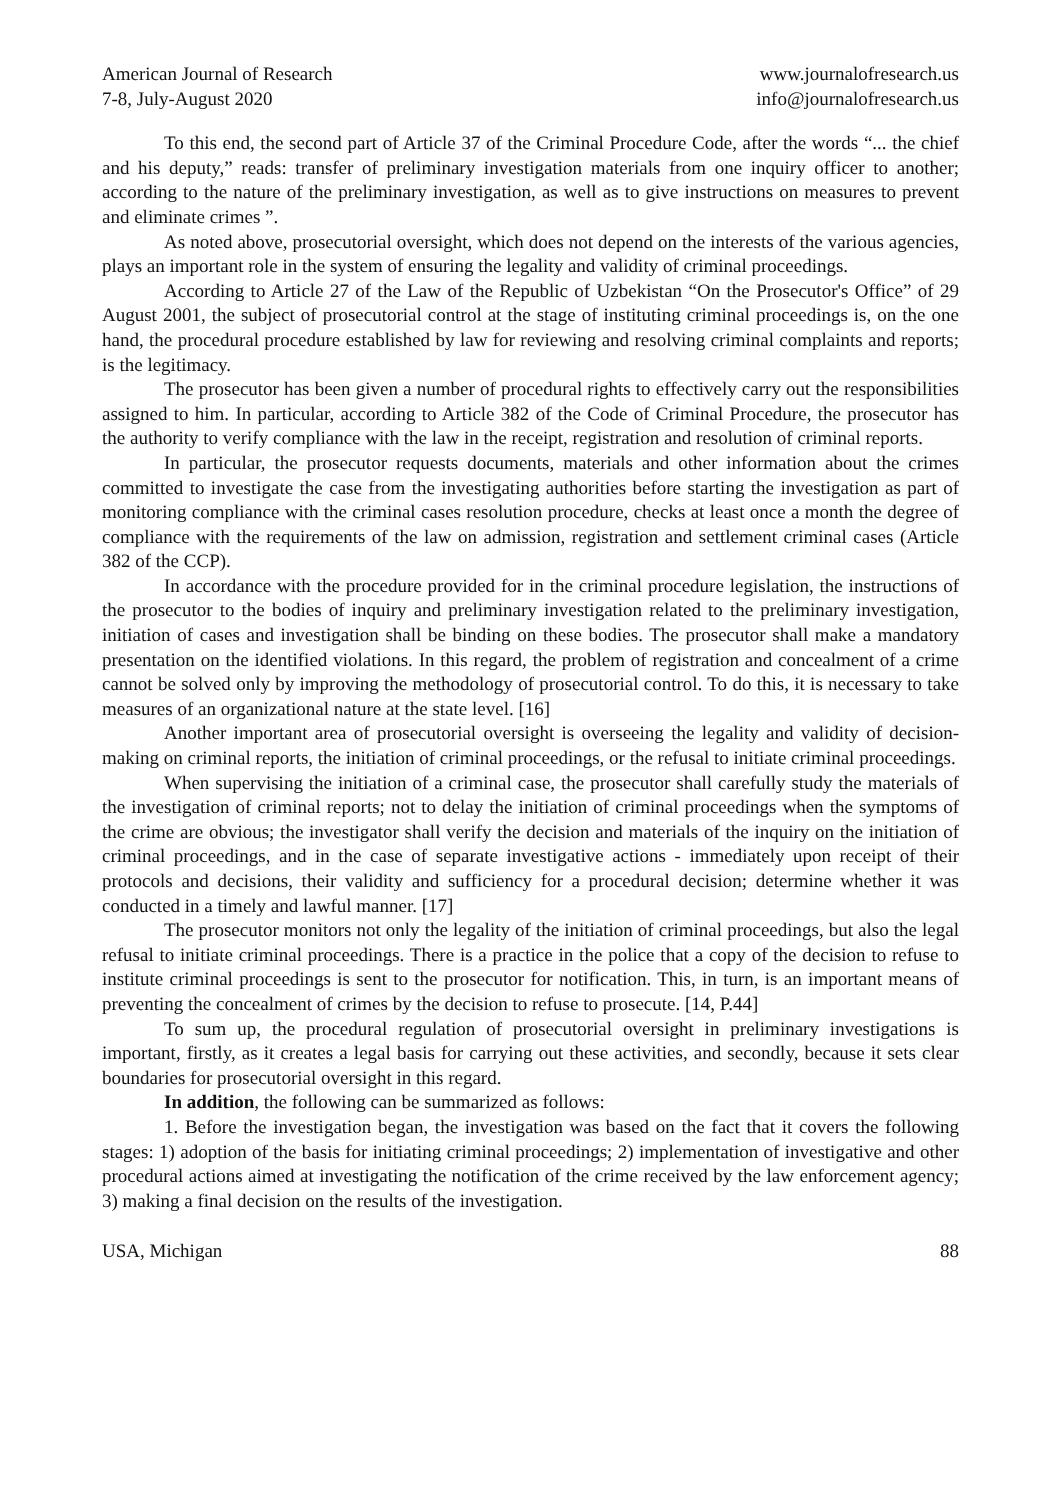American Journal of Research
7-8, July-August 2020
www.journalofresearch.us
info@journalofresearch.us
To this end, the second part of Article 37 of the Criminal Procedure Code, after the words “... the chief and his deputy,” reads: transfer of preliminary investigation materials from one inquiry officer to another; according to the nature of the preliminary investigation, as well as to give instructions on measures to prevent and eliminate crimes ”.
As noted above, prosecutorial oversight, which does not depend on the interests of the various agencies, plays an important role in the system of ensuring the legality and validity of criminal proceedings.
According to Article 27 of the Law of the Republic of Uzbekistan “On the Prosecutor's Office” of 29 August 2001, the subject of prosecutorial control at the stage of instituting criminal proceedings is, on the one hand, the procedural procedure established by law for reviewing and resolving criminal complaints and reports; is the legitimacy.
The prosecutor has been given a number of procedural rights to effectively carry out the responsibilities assigned to him. In particular, according to Article 382 of the Code of Criminal Procedure, the prosecutor has the authority to verify compliance with the law in the receipt, registration and resolution of criminal reports.
In particular, the prosecutor requests documents, materials and other information about the crimes committed to investigate the case from the investigating authorities before starting the investigation as part of monitoring compliance with the criminal cases resolution procedure, checks at least once a month the degree of compliance with the requirements of the law on admission, registration and settlement criminal cases (Article 382 of the CCP).
In accordance with the procedure provided for in the criminal procedure legislation, the instructions of the prosecutor to the bodies of inquiry and preliminary investigation related to the preliminary investigation, initiation of cases and investigation shall be binding on these bodies. The prosecutor shall make a mandatory presentation on the identified violations. In this regard, the problem of registration and concealment of a crime cannot be solved only by improving the methodology of prosecutorial control. To do this, it is necessary to take measures of an organizational nature at the state level. [16]
Another important area of prosecutorial oversight is overseeing the legality and validity of decision-making on criminal reports, the initiation of criminal proceedings, or the refusal to initiate criminal proceedings.
When supervising the initiation of a criminal case, the prosecutor shall carefully study the materials of the investigation of criminal reports; not to delay the initiation of criminal proceedings when the symptoms of the crime are obvious; the investigator shall verify the decision and materials of the inquiry on the initiation of criminal proceedings, and in the case of separate investigative actions - immediately upon receipt of their protocols and decisions, their validity and sufficiency for a procedural decision; determine whether it was conducted in a timely and lawful manner. [17]
The prosecutor monitors not only the legality of the initiation of criminal proceedings, but also the legal refusal to initiate criminal proceedings. There is a practice in the police that a copy of the decision to refuse to institute criminal proceedings is sent to the prosecutor for notification. This, in turn, is an important means of preventing the concealment of crimes by the decision to refuse to prosecute. [14, P.44]
To sum up, the procedural regulation of prosecutorial oversight in preliminary investigations is important, firstly, as it creates a legal basis for carrying out these activities, and secondly, because it sets clear boundaries for prosecutorial oversight in this regard.
In addition, the following can be summarized as follows:
1. Before the investigation began, the investigation was based on the fact that it covers the following stages: 1) adoption of the basis for initiating criminal proceedings; 2) implementation of investigative and other procedural actions aimed at investigating the notification of the crime received by the law enforcement agency; 3) making a final decision on the results of the investigation.
USA, Michigan 88